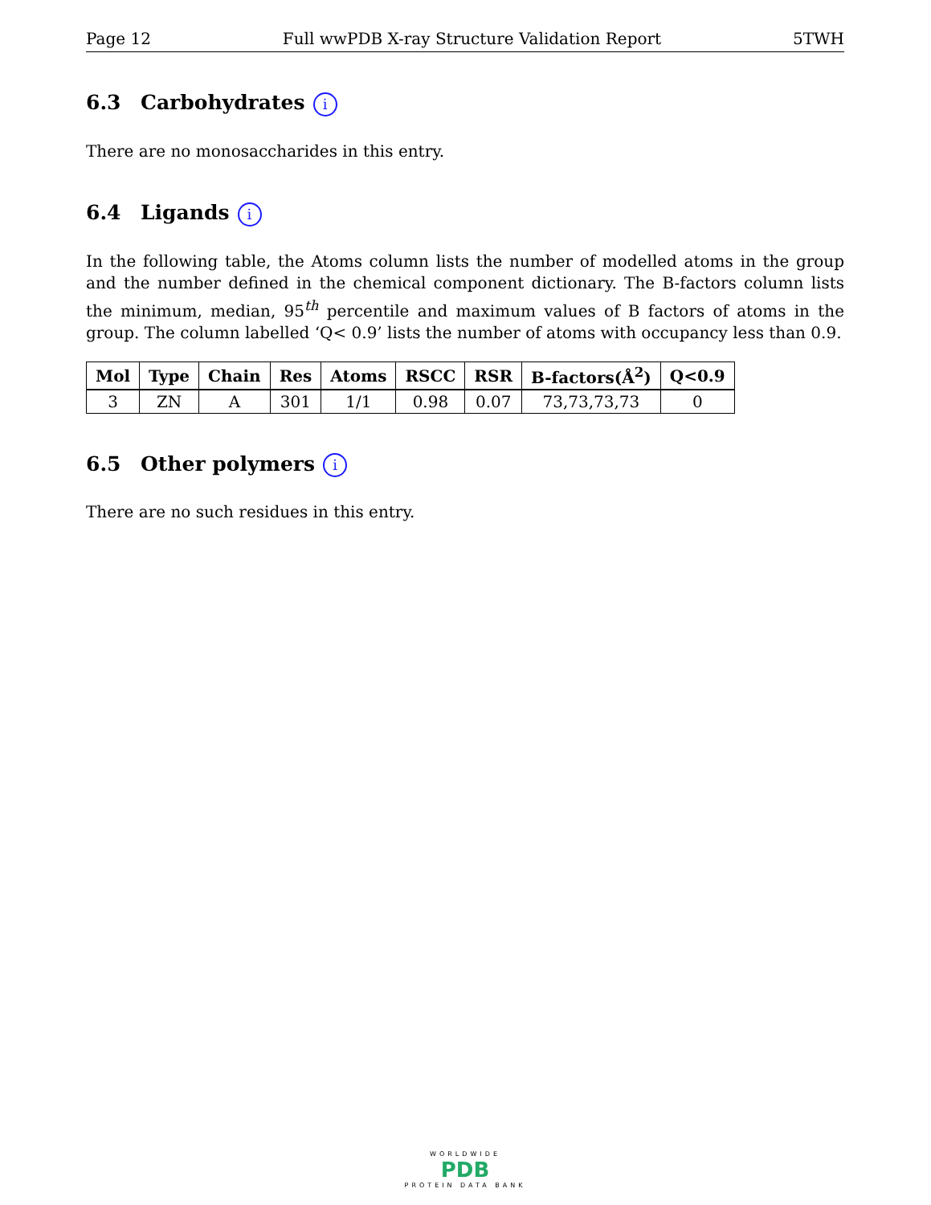Page 12 Full wwPDB X-ray Structure Validation Report 5TWH
6.3 Carbohydrates i
There are no monosaccharides in this entry.
6.4 Ligands i
In the following table, the Atoms column lists the number of modelled atoms in the group and the number defined in the chemical component dictionary. The B-factors column lists the minimum, median, 95<sup>th</sup> percentile and maximum values of B factors of atoms in the group. The column labelled ‘Q< 0.9’ lists the number of atoms with occupancy less than 0.9.
| Mol | Type | Chain | Res | Atoms | RSCC | RSR | B-factors(Å<sup>2</sup>) | Q<0.9 |
| --- | --- | --- | --- | --- | --- | --- | --- | --- |
| 3 | ZN | A | 301 | 1/1 | 0.98 | 0.07 | 73,73,73,73 | 0 |
6.5 Other polymers i
There are no such residues in this entry.
WORLDWIDE
PDB
PROTEIN DATA BANK